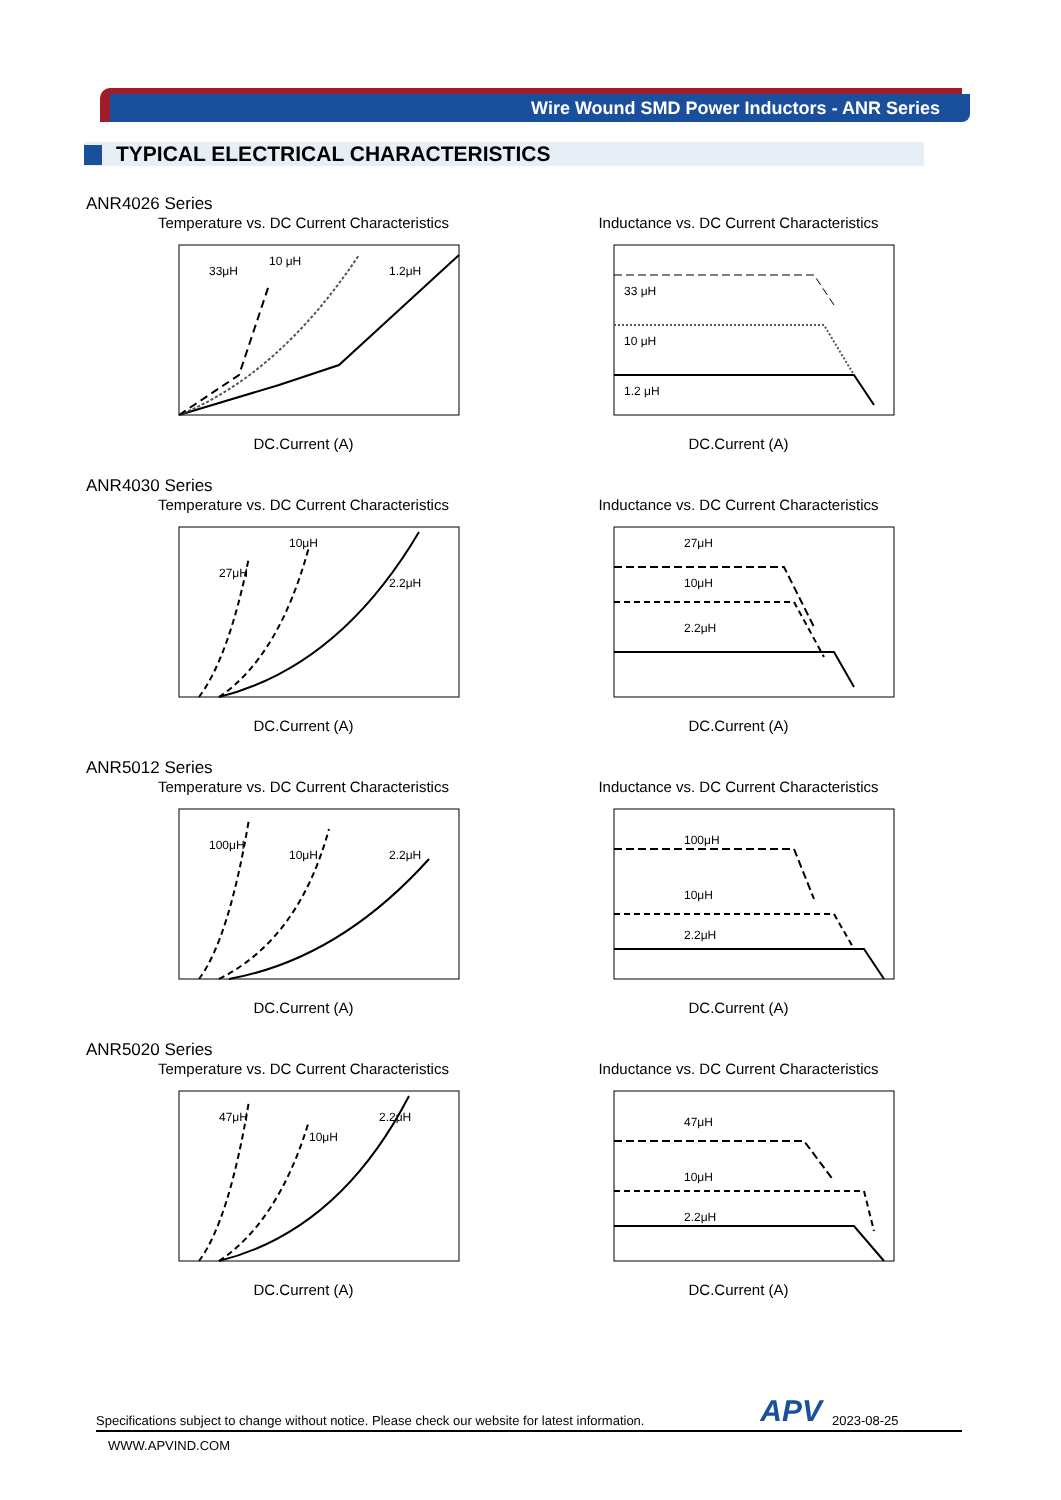Wire Wound SMD Power Inductors - ANR Series
TYPICAL ELECTRICAL CHARACTERISTICS
ANR4026 Series
Temperature vs. DC Current Characteristics
33μH
10 μH
1.2μH
DC.Current (A)
Inductance vs. DC Current Characteristics
33 μH
10 μH
1.2 μH
DC.Current (A)
ANR4030 Series
Temperature vs. DC Current Characteristics
27μH
10μH
2.2μH
DC.Current (A)
Inductance vs. DC Current Characteristics
27μH
10μH
2.2μH
DC.Current (A)
ANR5012 Series
Temperature vs. DC Current Characteristics
100μH
10μH
2.2μH
DC.Current (A)
Inductance vs. DC Current Characteristics
100μH
10μH
2.2μH
DC.Current (A)
ANR5020 Series
Temperature vs. DC Current Characteristics
47μH
10μH
2.2μH
DC.Current (A)
Inductance vs. DC Current Characteristics
47μH
10μH
2.2μH
DC.Current (A)
Specifications subject to change without notice. Please check our website for latest information. APV 2023-08-25
WWW.APVIND.COM